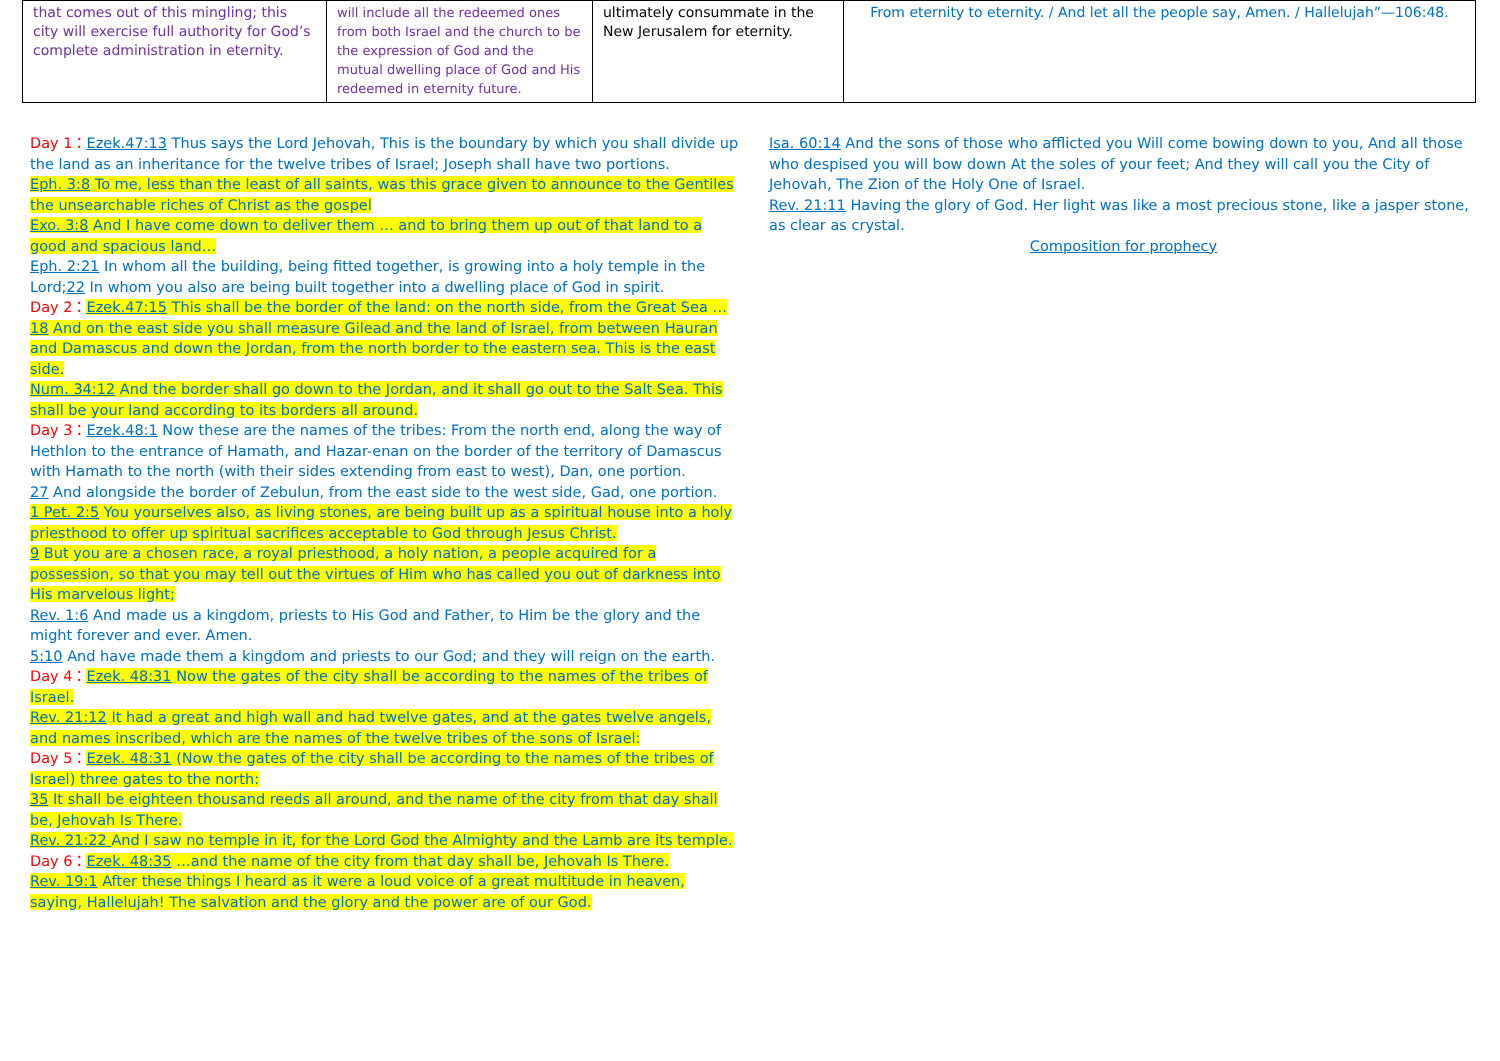| that comes out of this mingling; this city will exercise full authority for God’s complete administration in eternity. | will include all the redeemed ones from both Israel and the church to be the expression of God and the mutual dwelling place of God and His redeemed in eternity future. | ultimately consummate in the New Jerusalem for eternity. | From eternity to eternity. / And let all the people say, Amen. / Hallelujah”—106:48. |
Day 1：Ezek.47:13 Thus says the Lord Jehovah, This is the boundary by which you shall divide up the land as an inheritance for the twelve tribes of Israel; Joseph shall have two portions.
Eph. 3:8 To me, less than the least of all saints, was this grace given to announce to the Gentiles the unsearchable riches of Christ as the gospel
Exo. 3:8 And I have come down to deliver them … and to bring them up out of that land to a good and spacious land…
Eph. 2:21 In whom all the building, being fitted together, is growing into a holy temple in the Lord;22 In whom you also are being built together into a dwelling place of God in spirit.
Day 2：Ezek.47:15 This shall be the border of the land: on the north side, from the Great Sea …18 And on the east side you shall measure Gilead and the land of Israel, from between Hauran and Damascus and down the Jordan, from the north border to the eastern sea. This is the east side.
Num. 34:12 And the border shall go down to the Jordan, and it shall go out to the Salt Sea. This shall be your land according to its borders all around.
Day 3：Ezek.48:1 Now these are the names of the tribes: From the north end, along the way of Hethlon to the entrance of Hamath, and Hazar-enan on the border of the territory of Damascus with Hamath to the north (with their sides extending from east to west), Dan, one portion.
27 And alongside the border of Zebulun, from the east side to the west side, Gad, one portion.
1 Pet. 2:5 You yourselves also, as living stones, are being built up as a spiritual house into a holy priesthood to offer up spiritual sacrifices acceptable to God through Jesus Christ.
9 But you are a chosen race, a royal priesthood, a holy nation, a people acquired for a possession, so that you may tell out the virtues of Him who has called you out of darkness into His marvelous light;
Rev. 1:6 And made us a kingdom, priests to His God and Father, to Him be the glory and the might forever and ever. Amen.
5:10 And have made them a kingdom and priests to our God; and they will reign on the earth.
Day 4：Ezek. 48:31 Now the gates of the city shall be according to the names of the tribes of Israel.
Rev. 21:12 It had a great and high wall and had twelve gates, and at the gates twelve angels, and names inscribed, which are the names of the twelve tribes of the sons of Israel:
Day 5：Ezek. 48:31 (Now the gates of the city shall be according to the names of the tribes of Israel) three gates to the north:
35 It shall be eighteen thousand reeds all around, and the name of the city from that day shall be, Jehovah Is There.
Rev. 21:22 And I saw no temple in it, for the Lord God the Almighty and the Lamb are its temple.
Day 6：Ezek. 48:35 …and the name of the city from that day shall be, Jehovah Is There.
Rev. 19:1 After these things I heard as it were a loud voice of a great multitude in heaven, saying, Hallelujah! The salvation and the glory and the power are of our God.
Isa. 60:14 And the sons of those who afflicted you Will come bowing down to you, And all those who despised you will bow down At the soles of your feet; And they will call you the City of Jehovah, The Zion of the Holy One of Israel.
Rev. 21:11 Having the glory of God. Her light was like a most precious stone, like a jasper stone, as clear as crystal.
Composition for prophecy